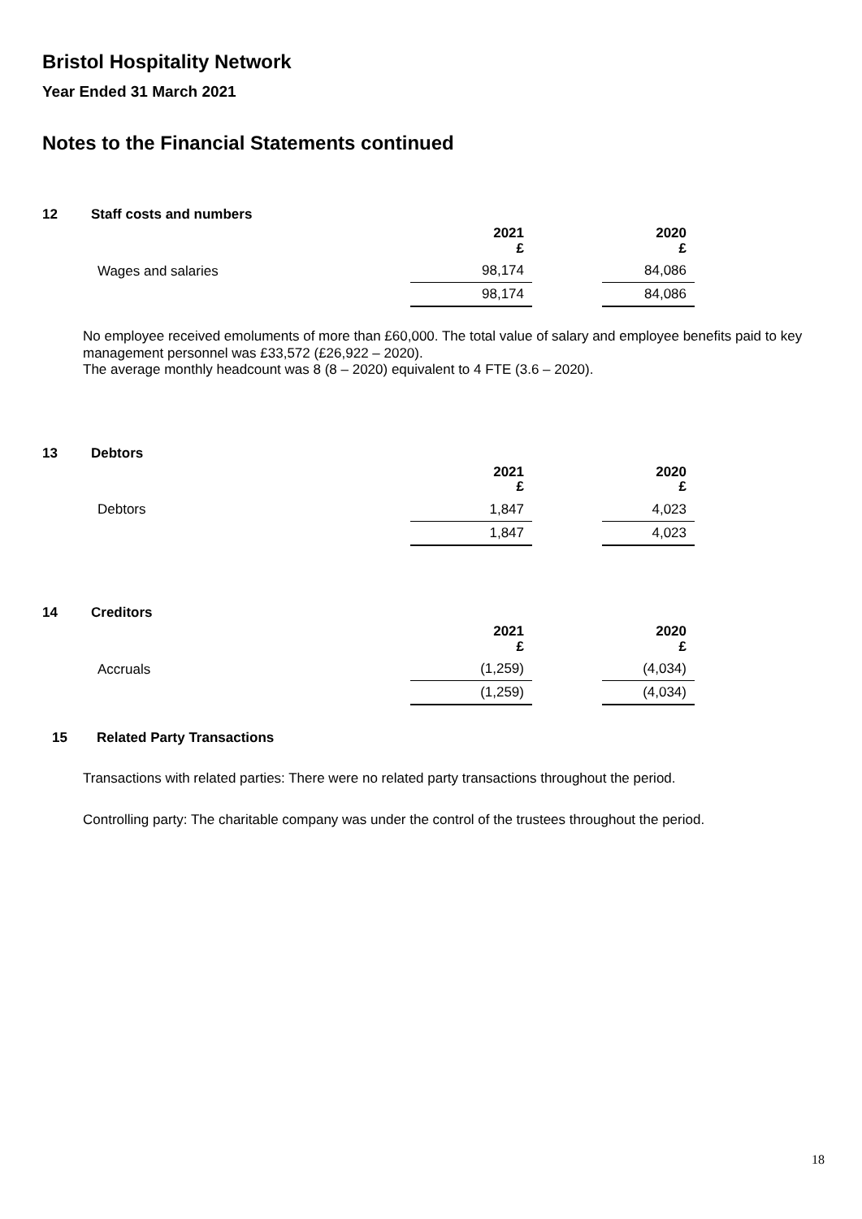Bristol Hospitality Network
Year Ended 31 March 2021
Notes to the Financial Statements continued
12 Staff costs and numbers
| | 2021 £ | | 2020 £ |
| --- | --- | --- | --- |
| Wages and salaries | 98,174 | | 84,086 |
| | 98,174 | | 84,086 |
No employee received emoluments of more than £60,000. The total value of salary and employee benefits paid to key management personnel was £33,572 (£26,922 – 2020).
The average monthly headcount was 8 (8 – 2020) equivalent to 4 FTE (3.6 – 2020).
13 Debtors
| | 2021 £ | | 2020 £ |
| --- | --- | --- | --- |
| Debtors | 1,847 | | 4,023 |
| | 1,847 | | 4,023 |
14 Creditors
| | 2021 £ | | 2020 £ |
| --- | --- | --- | --- |
| Accruals | (1,259) | | (4,034) |
| | (1,259) | | (4,034) |
15 Related Party Transactions
Transactions with related parties: There were no related party transactions throughout the period.
Controlling party: The charitable company was under the control of the trustees throughout the period.
18